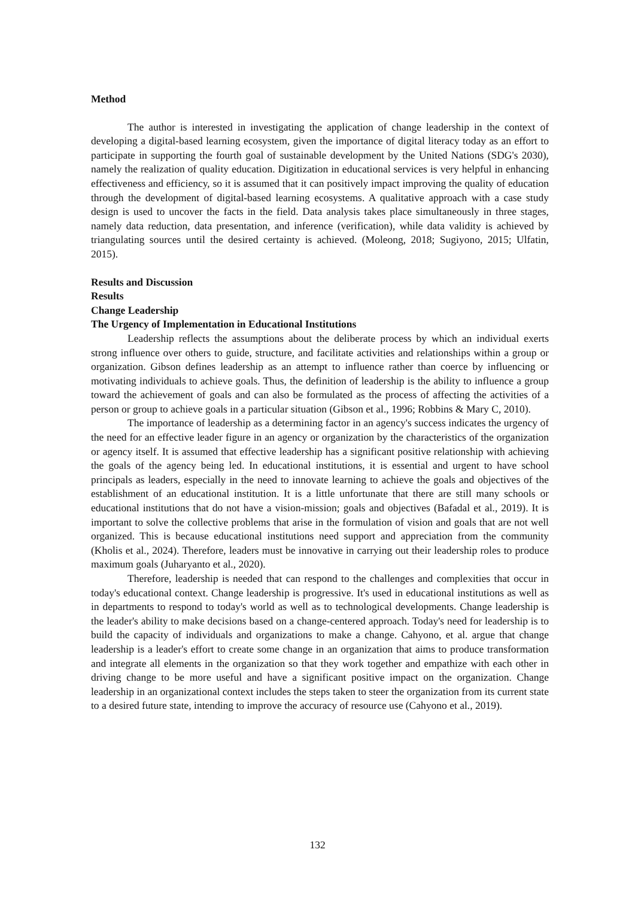Method
The author is interested in investigating the application of change leadership in the context of developing a digital-based learning ecosystem, given the importance of digital literacy today as an effort to participate in supporting the fourth goal of sustainable development by the United Nations (SDG's 2030), namely the realization of quality education. Digitization in educational services is very helpful in enhancing effectiveness and efficiency, so it is assumed that it can positively impact improving the quality of education through the development of digital-based learning ecosystems. A qualitative approach with a case study design is used to uncover the facts in the field. Data analysis takes place simultaneously in three stages, namely data reduction, data presentation, and inference (verification), while data validity is achieved by triangulating sources until the desired certainty is achieved. (Moleong, 2018; Sugiyono, 2015; Ulfatin, 2015).
Results and Discussion
Results
Change Leadership
The Urgency of Implementation in Educational Institutions
Leadership reflects the assumptions about the deliberate process by which an individual exerts strong influence over others to guide, structure, and facilitate activities and relationships within a group or organization. Gibson defines leadership as an attempt to influence rather than coerce by influencing or motivating individuals to achieve goals. Thus, the definition of leadership is the ability to influence a group toward the achievement of goals and can also be formulated as the process of affecting the activities of a person or group to achieve goals in a particular situation (Gibson et al., 1996; Robbins & Mary C, 2010).
The importance of leadership as a determining factor in an agency's success indicates the urgency of the need for an effective leader figure in an agency or organization by the characteristics of the organization or agency itself. It is assumed that effective leadership has a significant positive relationship with achieving the goals of the agency being led. In educational institutions, it is essential and urgent to have school principals as leaders, especially in the need to innovate learning to achieve the goals and objectives of the establishment of an educational institution. It is a little unfortunate that there are still many schools or educational institutions that do not have a vision-mission; goals and objectives (Bafadal et al., 2019). It is important to solve the collective problems that arise in the formulation of vision and goals that are not well organized. This is because educational institutions need support and appreciation from the community (Kholis et al., 2024). Therefore, leaders must be innovative in carrying out their leadership roles to produce maximum goals (Juharyanto et al., 2020).
Therefore, leadership is needed that can respond to the challenges and complexities that occur in today's educational context. Change leadership is progressive. It's used in educational institutions as well as in departments to respond to today's world as well as to technological developments. Change leadership is the leader's ability to make decisions based on a change-centered approach. Today's need for leadership is to build the capacity of individuals and organizations to make a change. Cahyono, et al. argue that change leadership is a leader's effort to create some change in an organization that aims to produce transformation and integrate all elements in the organization so that they work together and empathize with each other in driving change to be more useful and have a significant positive impact on the organization. Change leadership in an organizational context includes the steps taken to steer the organization from its current state to a desired future state, intending to improve the accuracy of resource use (Cahyono et al., 2019).
132